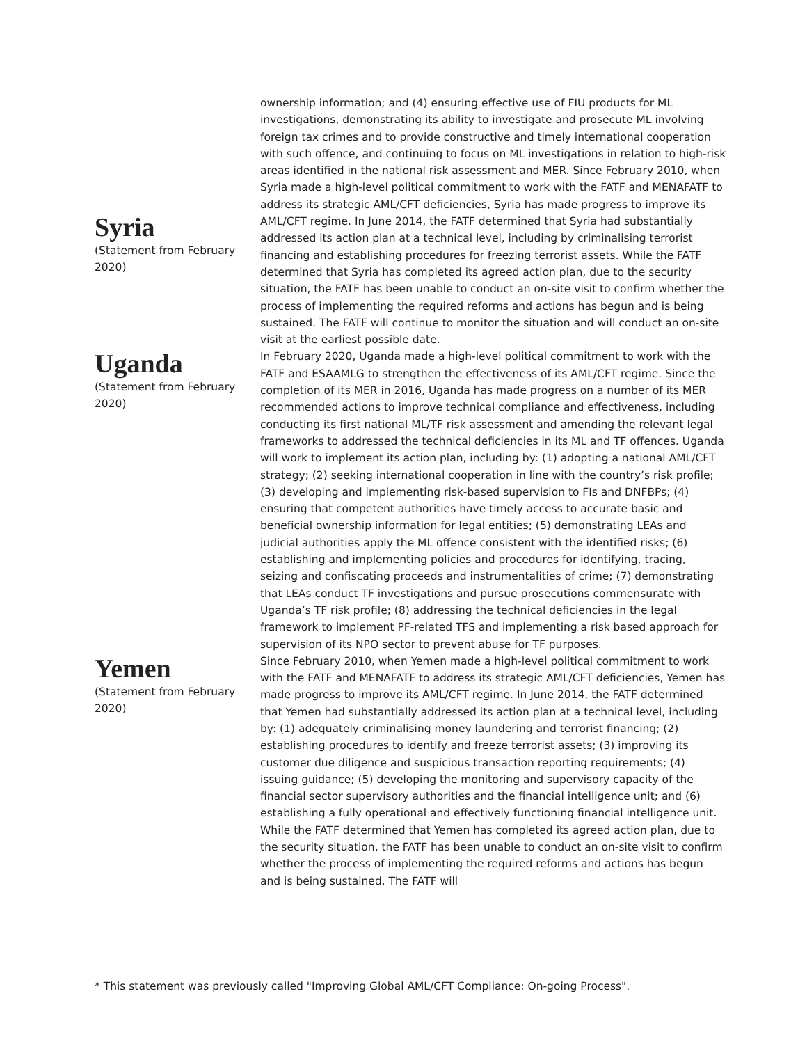Syria
(Statement from February 2020)
ownership information; and (4) ensuring effective use of FIU products for ML investigations, demonstrating its ability to investigate and prosecute ML involving foreign tax crimes and to provide constructive and timely international cooperation with such offence, and continuing to focus on ML investigations in relation to high-risk areas identified in the national risk assessment and MER. Since February 2010, when Syria made a high-level political commitment to work with the FATF and MENAFATF to address its strategic AML/CFT deficiencies, Syria has made progress to improve its AML/CFT regime. In June 2014, the FATF determined that Syria had substantially addressed its action plan at a technical level, including by criminalising terrorist financing and establishing procedures for freezing terrorist assets. While the FATF determined that Syria has completed its agreed action plan, due to the security situation, the FATF has been unable to conduct an on-site visit to confirm whether the process of implementing the required reforms and actions has begun and is being sustained. The FATF will continue to monitor the situation and will conduct an on-site visit at the earliest possible date.
Uganda
(Statement from February 2020)
In February 2020, Uganda made a high-level political commitment to work with the FATF and ESAAMLG to strengthen the effectiveness of its AML/CFT regime. Since the completion of its MER in 2016, Uganda has made progress on a number of its MER recommended actions to improve technical compliance and effectiveness, including conducting its first national ML/TF risk assessment and amending the relevant legal frameworks to addressed the technical deficiencies in its ML and TF offences. Uganda will work to implement its action plan, including by: (1) adopting a national AML/CFT strategy; (2) seeking international cooperation in line with the country’s risk profile; (3) developing and implementing risk-based supervision to FIs and DNFBPs; (4) ensuring that competent authorities have timely access to accurate basic and beneficial ownership information for legal entities; (5) demonstrating LEAs and judicial authorities apply the ML offence consistent with the identified risks; (6) establishing and implementing policies and procedures for identifying, tracing, seizing and confiscating proceeds and instrumentalities of crime; (7) demonstrating that LEAs conduct TF investigations and pursue prosecutions commensurate with Uganda’s TF risk profile; (8) addressing the technical deficiencies in the legal framework to implement PF-related TFS and implementing a risk based approach for supervision of its NPO sector to prevent abuse for TF purposes.
Yemen
(Statement from February 2020)
Since February 2010, when Yemen made a high-level political commitment to work with the FATF and MENAFATF to address its strategic AML/CFT deficiencies, Yemen has made progress to improve its AML/CFT regime. In June 2014, the FATF determined that Yemen had substantially addressed its action plan at a technical level, including by: (1) adequately criminalising money laundering and terrorist financing; (2) establishing procedures to identify and freeze terrorist assets; (3) improving its customer due diligence and suspicious transaction reporting requirements; (4) issuing guidance; (5) developing the monitoring and supervisory capacity of the financial sector supervisory authorities and the financial intelligence unit; and (6) establishing a fully operational and effectively functioning financial intelligence unit. While the FATF determined that Yemen has completed its agreed action plan, due to the security situation, the FATF has been unable to conduct an on-site visit to confirm whether the process of implementing the required reforms and actions has begun and is being sustained. The FATF will
* This statement was previously called "Improving Global AML/CFT Compliance: On-going Process".